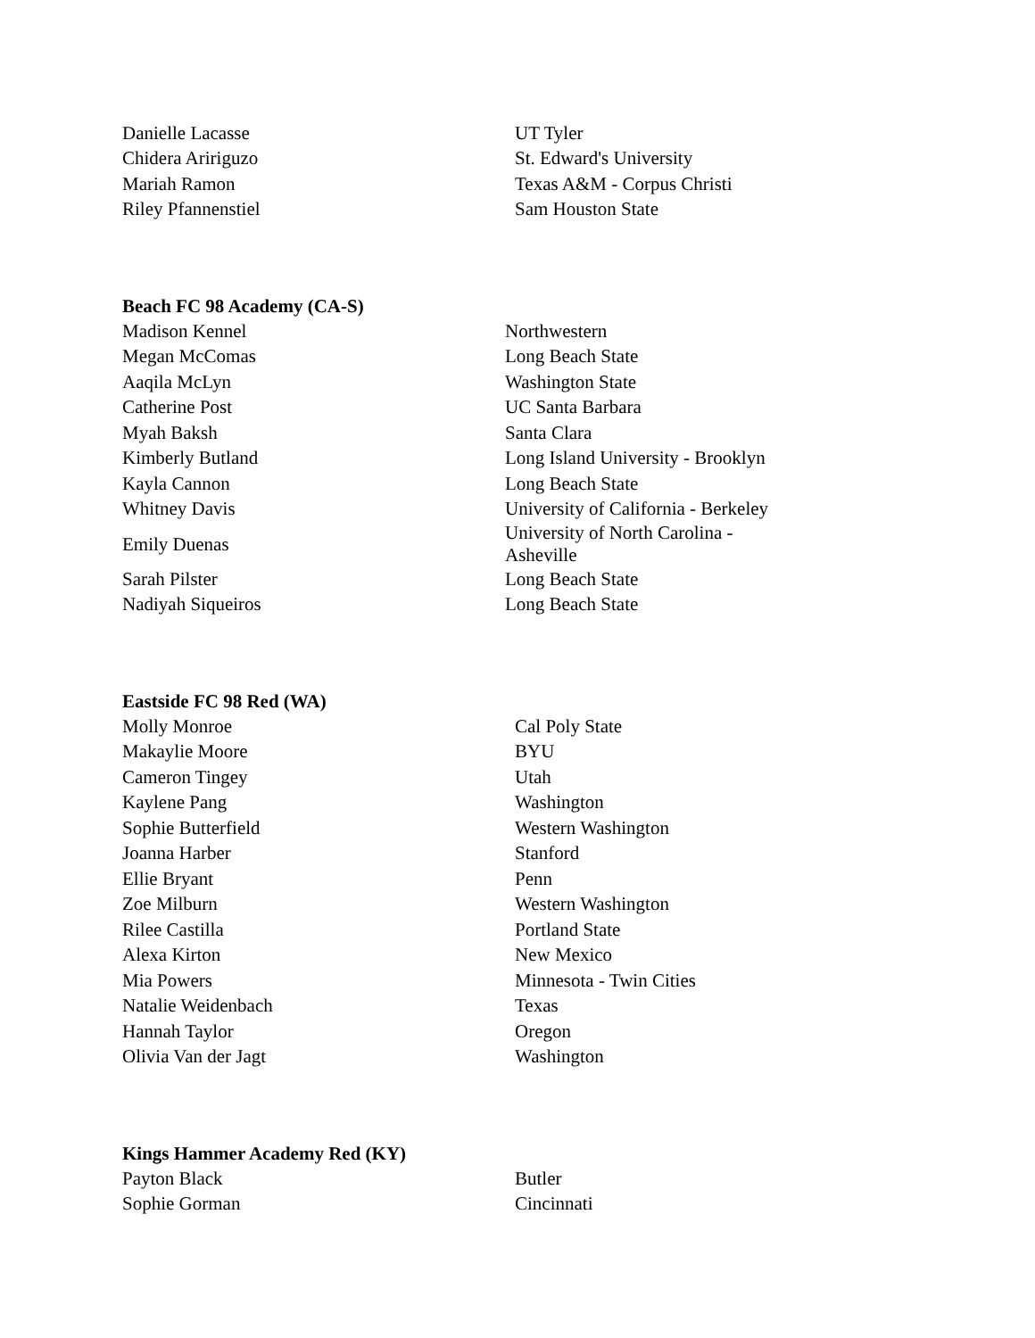| Danielle Lacasse | UT Tyler |
| Chidera Aririguzo | St. Edward's University |
| Mariah Ramon | Texas A&M - Corpus Christi |
| Riley Pfannenstiel | Sam Houston State |
Beach FC 98 Academy (CA-S)
| Madison Kennel | Northwestern |
| Megan McComas | Long Beach State |
| Aaqila McLyn | Washington State |
| Catherine Post | UC Santa Barbara |
| Myah Baksh | Santa Clara |
| Kimberly Butland | Long Island University - Brooklyn |
| Kayla Cannon | Long Beach State |
| Whitney Davis | University of California - Berkeley |
| Emily Duenas | University of North Carolina - Asheville |
| Sarah Pilster | Long Beach State |
| Nadiyah Siqueiros | Long Beach State |
Eastside FC 98 Red (WA)
| Molly Monroe | Cal Poly State |
| Makaylie Moore | BYU |
| Cameron Tingey | Utah |
| Kaylene Pang | Washington |
| Sophie Butterfield | Western Washington |
| Joanna Harber | Stanford |
| Ellie Bryant | Penn |
| Zoe Milburn | Western Washington |
| Rilee Castilla | Portland State |
| Alexa Kirton | New Mexico |
| Mia Powers | Minnesota - Twin Cities |
| Natalie Weidenbach | Texas |
| Hannah Taylor | Oregon |
| Olivia Van der Jagt | Washington |
Kings Hammer Academy Red (KY)
| Payton Black | Butler |
| Sophie Gorman | Cincinnati |